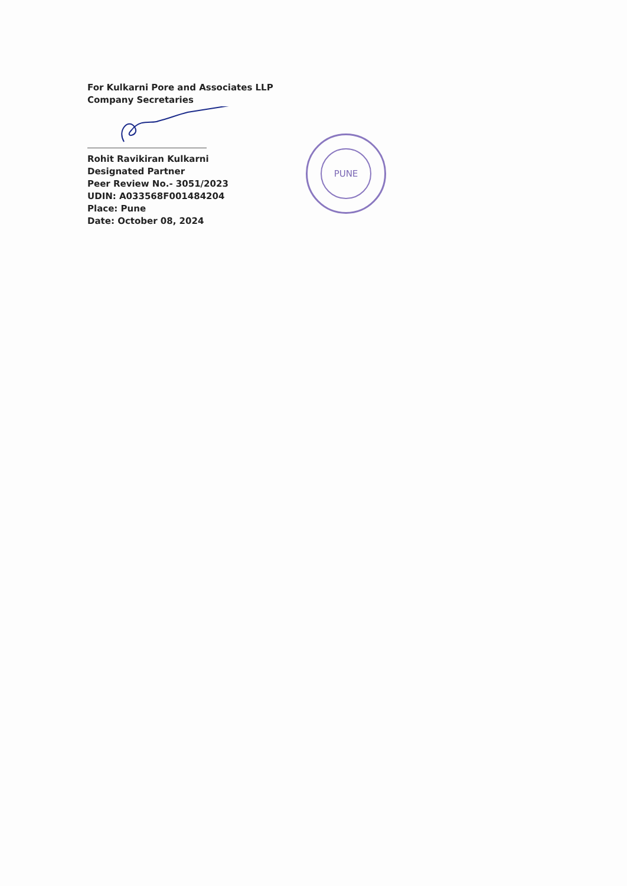For Kulkarni Pore and Associates LLP
Company Secretaries
Rohit Ravikiran Kulkarni
Designated Partner
Peer Review No.- 3051/2023
UDIN: A033568F001484204
Place: Pune
Date: October 08, 2024
PUNE